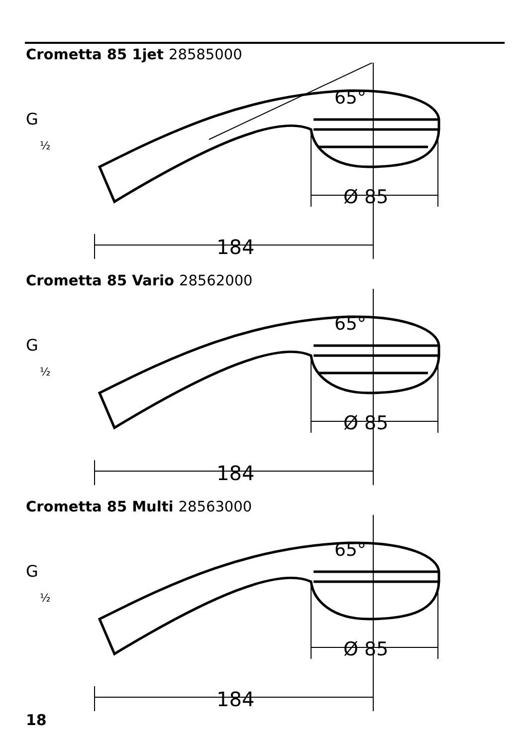Crometta 85 1jet 28585000
184
Ø 85
65°
G
½
Crometta 85 Vario 28562000
184
Ø 85
65°
G
½
Crometta 85 Multi 28563000
184
Ø 85
65°
G
½
18